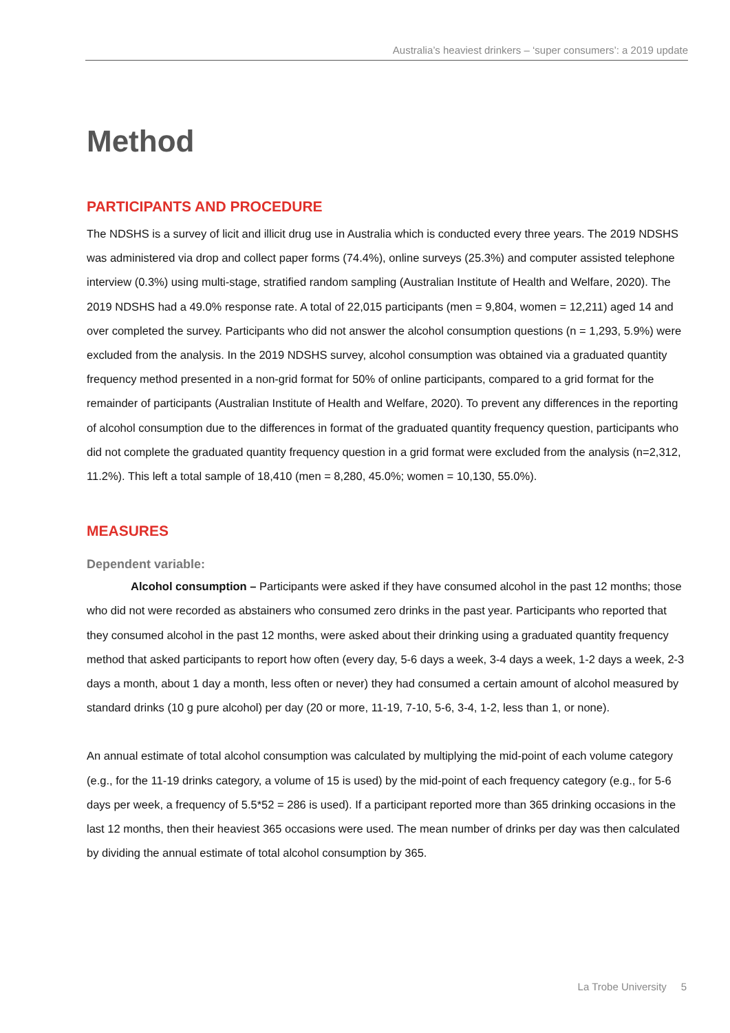Australia’s heaviest drinkers – ‘super consumers’: a 2019 update
Method
PARTICIPANTS AND PROCEDURE
The NDSHS is a survey of licit and illicit drug use in Australia which is conducted every three years. The 2019 NDSHS was administered via drop and collect paper forms (74.4%), online surveys (25.3%) and computer assisted telephone interview (0.3%) using multi-stage, stratified random sampling (Australian Institute of Health and Welfare, 2020). The 2019 NDSHS had a 49.0% response rate. A total of 22,015 participants (men = 9,804, women = 12,211) aged 14 and over completed the survey. Participants who did not answer the alcohol consumption questions (n = 1,293, 5.9%) were excluded from the analysis. In the 2019 NDSHS survey, alcohol consumption was obtained via a graduated quantity frequency method presented in a non-grid format for 50% of online participants, compared to a grid format for the remainder of participants (Australian Institute of Health and Welfare, 2020). To prevent any differences in the reporting of alcohol consumption due to the differences in format of the graduated quantity frequency question, participants who did not complete the graduated quantity frequency question in a grid format were excluded from the analysis (n=2,312, 11.2%). This left a total sample of 18,410 (men = 8,280, 45.0%; women = 10,130, 55.0%).
MEASURES
Dependent variable:
Alcohol consumption – Participants were asked if they have consumed alcohol in the past 12 months; those who did not were recorded as abstainers who consumed zero drinks in the past year. Participants who reported that they consumed alcohol in the past 12 months, were asked about their drinking using a graduated quantity frequency method that asked participants to report how often (every day, 5-6 days a week, 3-4 days a week, 1-2 days a week, 2-3 days a month, about 1 day a month, less often or never) they had consumed a certain amount of alcohol measured by standard drinks (10 g pure alcohol) per day (20 or more, 11-19, 7-10, 5-6, 3-4, 1-2, less than 1, or none).
An annual estimate of total alcohol consumption was calculated by multiplying the mid-point of each volume category (e.g., for the 11-19 drinks category, a volume of 15 is used) by the mid-point of each frequency category (e.g., for 5-6 days per week, a frequency of 5.5*52 = 286 is used). If a participant reported more than 365 drinking occasions in the last 12 months, then their heaviest 365 occasions were used. The mean number of drinks per day was then calculated by dividing the annual estimate of total alcohol consumption by 365.
La Trobe University 5